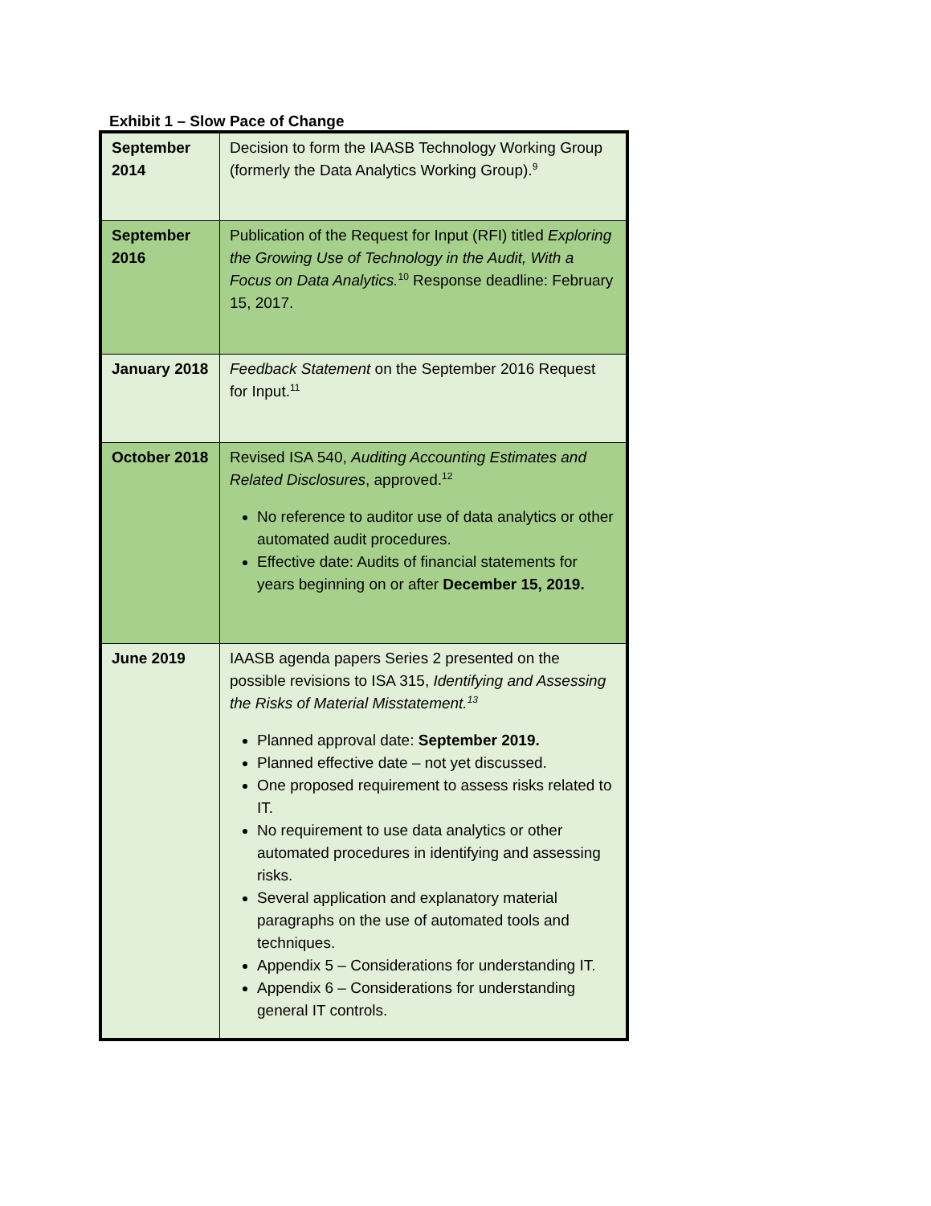Exhibit 1 – Slow Pace of Change
| September 2014 | Decision to form the IAASB Technology Working Group (formerly the Data Analytics Working Group).<sup>9</sup> |
| September 2016 | Publication of the Request for Input (RFI) titled Exploring the Growing Use of Technology in the Audit, With a Focus on Data Analytics.<sup>10</sup> Response deadline: February 15, 2017. |
| January 2018 | Feedback Statement on the September 2016 Request for Input.<sup>11</sup> |
| October 2018 | Revised ISA 540, Auditing Accounting Estimates and Related Disclosures , approved.<sup>12</sup> No reference to auditor use of data analytics or other automated audit procedures. Effective date: Audits of financial statements for years beginning on or after December 15, 2019. |
| June 2019 | IAASB agenda papers Series 2 presented on the possible revisions to ISA 315, Identifying and Assessing the Risks of Material Misstatement.<sup>13</sup> Planned approval date: September 2019. Planned effective date – not yet discussed. One proposed requirement to assess risks related to IT. No requirement to use data analytics or other automated procedures in identifying and assessing risks. Several application and explanatory material paragraphs on the use of automated tools and techniques. Appendix 5 – Considerations for understanding IT. Appendix 6 – Considerations for understanding general IT controls. |